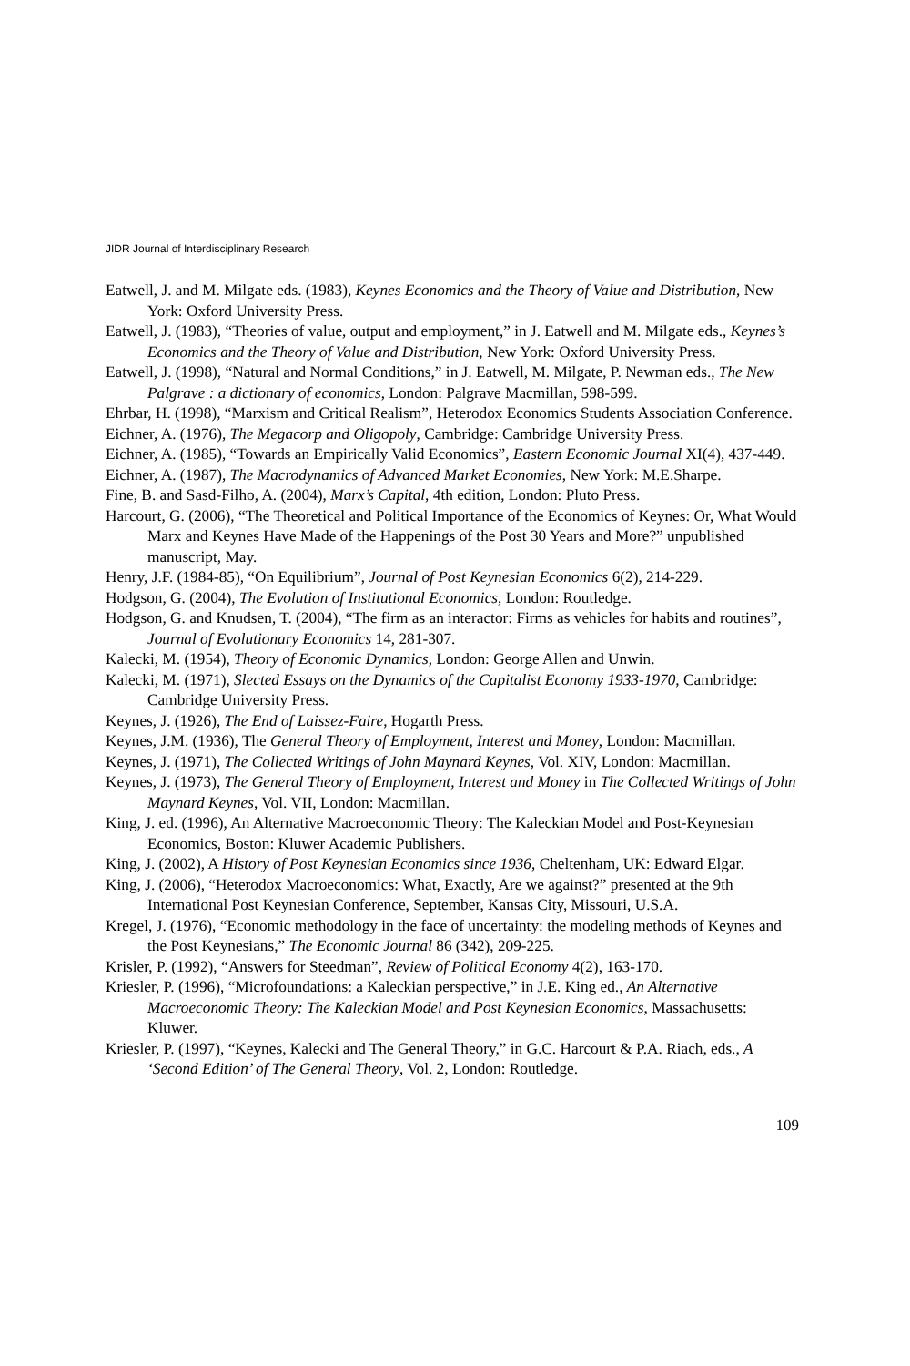JIDR Journal of Interdisciplinary Research
Eatwell, J. and M. Milgate eds. (1983), Keynes Economics and the Theory of Value and Distribution, New York: Oxford University Press.
Eatwell, J. (1983), “Theories of value, output and employment,” in J. Eatwell and M. Milgate eds., Keynes’s Economics and the Theory of Value and Distribution, New York: Oxford University Press.
Eatwell, J. (1998), “Natural and Normal Conditions,” in J. Eatwell, M. Milgate, P. Newman eds., The New Palgrave : a dictionary of economics, London: Palgrave Macmillan, 598-599.
Ehrbar, H. (1998), “Marxism and Critical Realism”, Heterodox Economics Students Association Conference.
Eichner, A. (1976), The Megacorp and Oligopoly, Cambridge: Cambridge University Press.
Eichner, A. (1985), “Towards an Empirically Valid Economics”, Eastern Economic Journal XI(4), 437-449.
Eichner, A. (1987), The Macrodynamics of Advanced Market Economies, New York: M.E.Sharpe.
Fine, B. and Sasd-Filho, A. (2004), Marx’s Capital, 4th edition, London: Pluto Press.
Harcourt, G. (2006), “The Theoretical and Political Importance of the Economics of Keynes: Or, What Would Marx and Keynes Have Made of the Happenings of the Post 30 Years and More?” unpublished manuscript, May.
Henry, J.F. (1984-85), “On Equilibrium”, Journal of Post Keynesian Economics 6(2), 214-229.
Hodgson, G. (2004), The Evolution of Institutional Economics, London: Routledge.
Hodgson, G. and Knudsen, T. (2004), “The firm as an interactor: Firms as vehicles for habits and routines”, Journal of Evolutionary Economics 14, 281-307.
Kalecki, M. (1954), Theory of Economic Dynamics, London: George Allen and Unwin.
Kalecki, M. (1971), Slected Essays on the Dynamics of the Capitalist Economy 1933-1970, Cambridge: Cambridge University Press.
Keynes, J. (1926), The End of Laissez-Faire, Hogarth Press.
Keynes, J.M. (1936), The General Theory of Employment, Interest and Money, London: Macmillan.
Keynes, J. (1971), The Collected Writings of John Maynard Keynes, Vol. XIV, London: Macmillan.
Keynes, J. (1973), The General Theory of Employment, Interest and Money in The Collected Writings of John Maynard Keynes, Vol. VII, London: Macmillan.
King, J. ed. (1996), An Alternative Macroeconomic Theory: The Kaleckian Model and Post-Keynesian Economics, Boston: Kluwer Academic Publishers.
King, J. (2002), A History of Post Keynesian Economics since 1936, Cheltenham, UK: Edward Elgar.
King, J. (2006), “Heterodox Macroeconomics: What, Exactly, Are we against?” presented at the 9th International Post Keynesian Conference, September, Kansas City, Missouri, U.S.A.
Kregel, J. (1976), “Economic methodology in the face of uncertainty: the modeling methods of Keynes and the Post Keynesians,” The Economic Journal 86 (342), 209-225.
Krisler, P. (1992), “Answers for Steedman”, Review of Political Economy 4(2), 163-170.
Kriesler, P. (1996), “Microfoundations: a Kaleckian perspective,” in J.E. King ed., An Alternative Macroeconomic Theory: The Kaleckian Model and Post Keynesian Economics, Massachusetts: Kluwer.
Kriesler, P. (1997), “Keynes, Kalecki and The General Theory,” in G.C. Harcourt & P.A. Riach, eds., A ‘Second Edition’ of The General Theory, Vol. 2, London: Routledge.
109